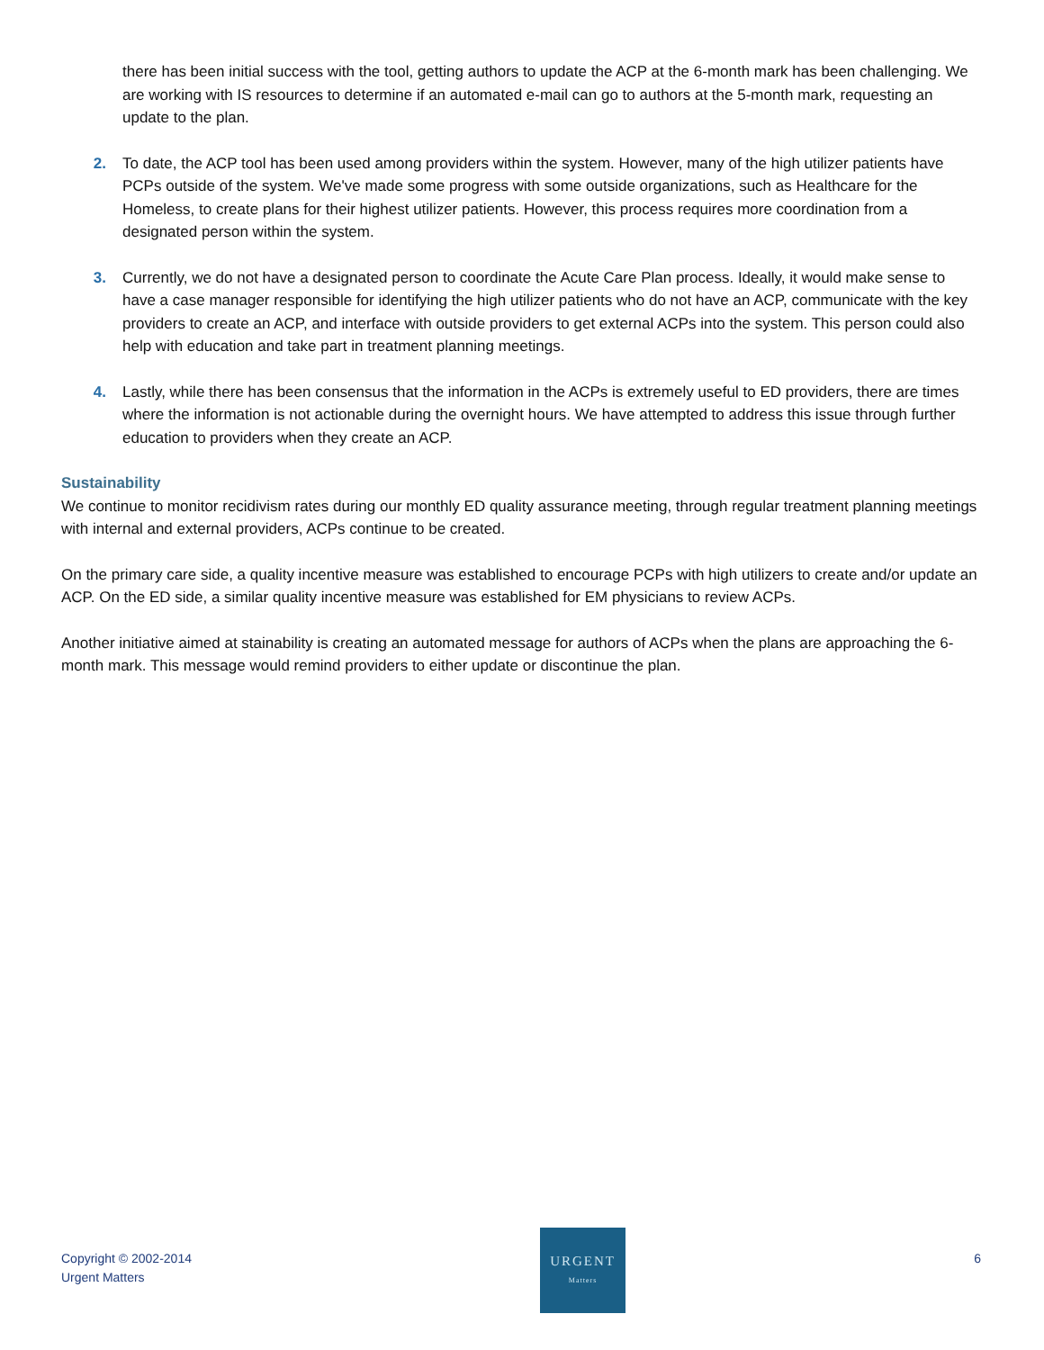there has been initial success with the tool, getting authors to update the ACP at the 6-month mark has been challenging. We are working with IS resources to determine if an automated e-mail can go to authors at the 5-month mark, requesting an update to the plan.
2. To date, the ACP tool has been used among providers within the system. However, many of the high utilizer patients have PCPs outside of the system. We've made some progress with some outside organizations, such as Healthcare for the Homeless, to create plans for their highest utilizer patients. However, this process requires more coordination from a designated person within the system.
3. Currently, we do not have a designated person to coordinate the Acute Care Plan process. Ideally, it would make sense to have a case manager responsible for identifying the high utilizer patients who do not have an ACP, communicate with the key providers to create an ACP, and interface with outside providers to get external ACPs into the system. This person could also help with education and take part in treatment planning meetings.
4. Lastly, while there has been consensus that the information in the ACPs is extremely useful to ED providers, there are times where the information is not actionable during the overnight hours. We have attempted to address this issue through further education to providers when they create an ACP.
Sustainability
We continue to monitor recidivism rates during our monthly ED quality assurance meeting, through regular treatment planning meetings with internal and external providers, ACPs continue to be created.
On the primary care side, a quality incentive measure was established to encourage PCPs with high utilizers to create and/or update an ACP. On the ED side, a similar quality incentive measure was established for EM physicians to review ACPs.
Another initiative aimed at stainability is creating an automated message for authors of ACPs when the plans are approaching the 6-month mark. This message would remind providers to either update or discontinue the plan.
Copyright © 2002-2014
Urgent Matters
URGENT
Matters
6